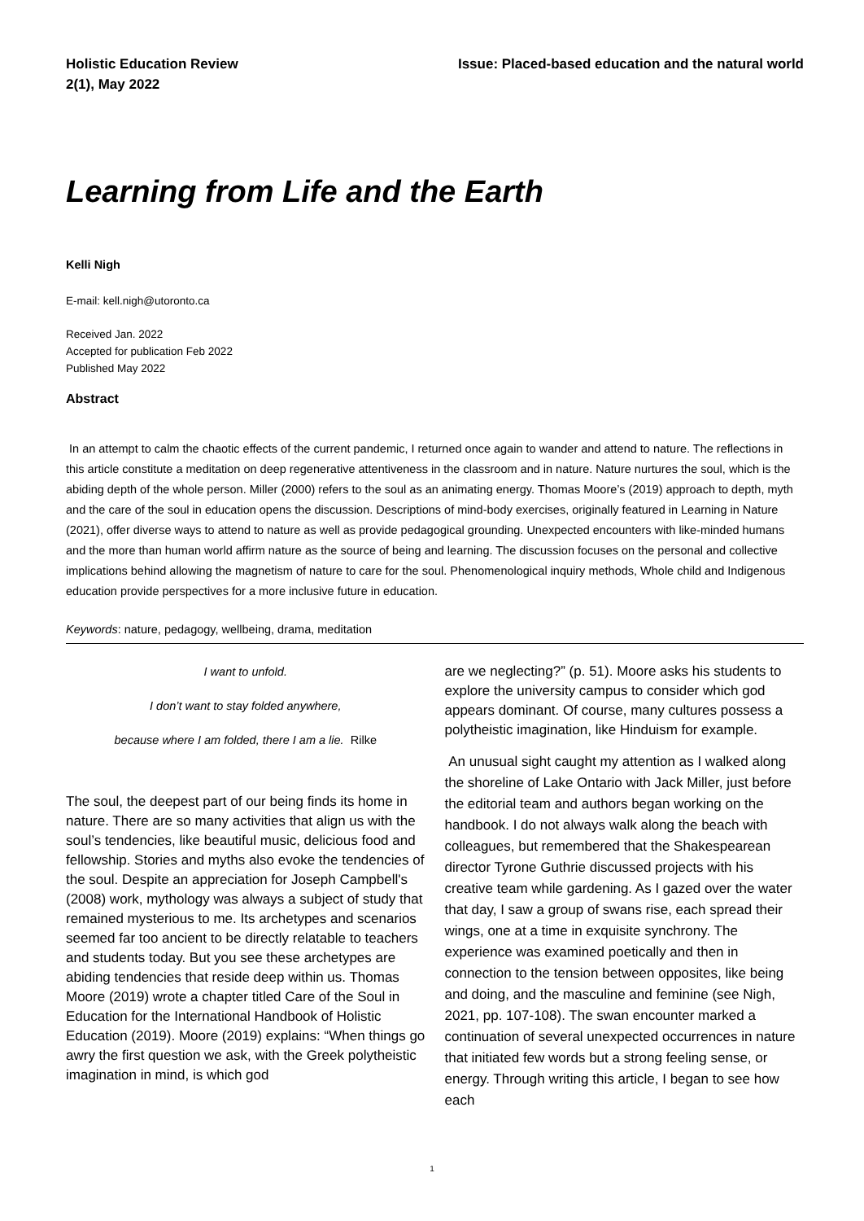Holistic Education Review
2(1), May 2022
Issue: Placed-based education and the natural world
Learning from Life and the Earth
Kelli Nigh
E-mail: kell.nigh@utoronto.ca
Received Jan. 2022
Accepted for publication Feb 2022
Published May 2022
Abstract
In an attempt to calm the chaotic effects of the current pandemic, I returned once again to wander and attend to nature. The reflections in this article constitute a meditation on deep regenerative attentiveness in the classroom and in nature. Nature nurtures the soul, which is the abiding depth of the whole person. Miller (2000) refers to the soul as an animating energy. Thomas Moore’s (2019) approach to depth, myth and the care of the soul in education opens the discussion. Descriptions of mind-body exercises, originally featured in Learning in Nature (2021), offer diverse ways to attend to nature as well as provide pedagogical grounding. Unexpected encounters with like-minded humans and the more than human world affirm nature as the source of being and learning. The discussion focuses on the personal and collective implications behind allowing the magnetism of nature to care for the soul. Phenomenological inquiry methods, Whole child and Indigenous education provide perspectives for a more inclusive future in education.
Keywords: nature, pedagogy, wellbeing, drama, meditation
I want to unfold.
I don’t want to stay folded anywhere,
because where I am folded, there I am a lie. Rilke
The soul, the deepest part of our being finds its home in nature. There are so many activities that align us with the soul’s tendencies, like beautiful music, delicious food and fellowship. Stories and myths also evoke the tendencies of the soul. Despite an appreciation for Joseph Campbell's (2008) work, mythology was always a subject of study that remained mysterious to me. Its archetypes and scenarios seemed far too ancient to be directly relatable to teachers and students today. But you see these archetypes are abiding tendencies that reside deep within us. Thomas Moore (2019) wrote a chapter titled Care of the Soul in Education for the International Handbook of Holistic Education (2019). Moore (2019) explains: “When things go awry the first question we ask, with the Greek polytheistic imagination in mind, is which god
are we neglecting?” (p. 51). Moore asks his students to explore the university campus to consider which god appears dominant. Of course, many cultures possess a polytheistic imagination, like Hinduism for example.
An unusual sight caught my attention as I walked along the shoreline of Lake Ontario with Jack Miller, just before the editorial team and authors began working on the handbook. I do not always walk along the beach with colleagues, but remembered that the Shakespearean director Tyrone Guthrie discussed projects with his creative team while gardening. As I gazed over the water that day, I saw a group of swans rise, each spread their wings, one at a time in exquisite synchrony. The experience was examined poetically and then in connection to the tension between opposites, like being and doing, and the masculine and feminine (see Nigh, 2021, pp. 107-108). The swan encounter marked a continuation of several unexpected occurrences in nature that initiated few words but a strong feeling sense, or energy. Through writing this article, I began to see how each
1